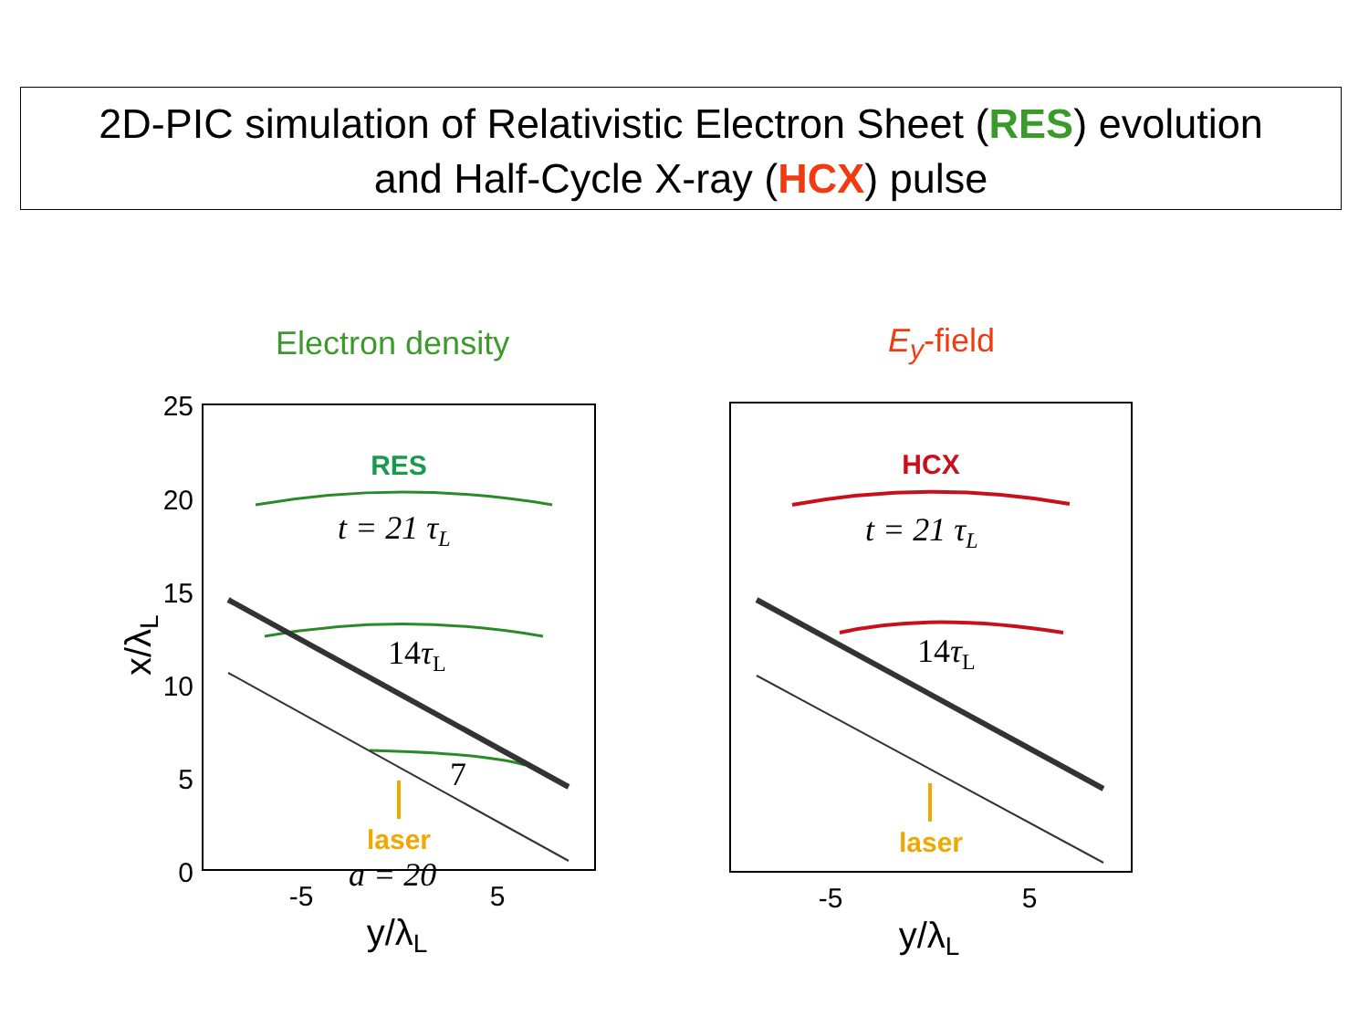2D-PIC simulation of Relativistic Electron Sheet (RES) evolution
and Half-Cycle X-ray (HCX) pulse
Electron density E<sub>y</sub>-field
25
20
15
10
5
0
-5
5
-5
5
y/λL
y/λL
x/λL
RES
HCX
t = 21 τL
t = 21 τL
14τL
14τL
7
a = 20
laser
laser